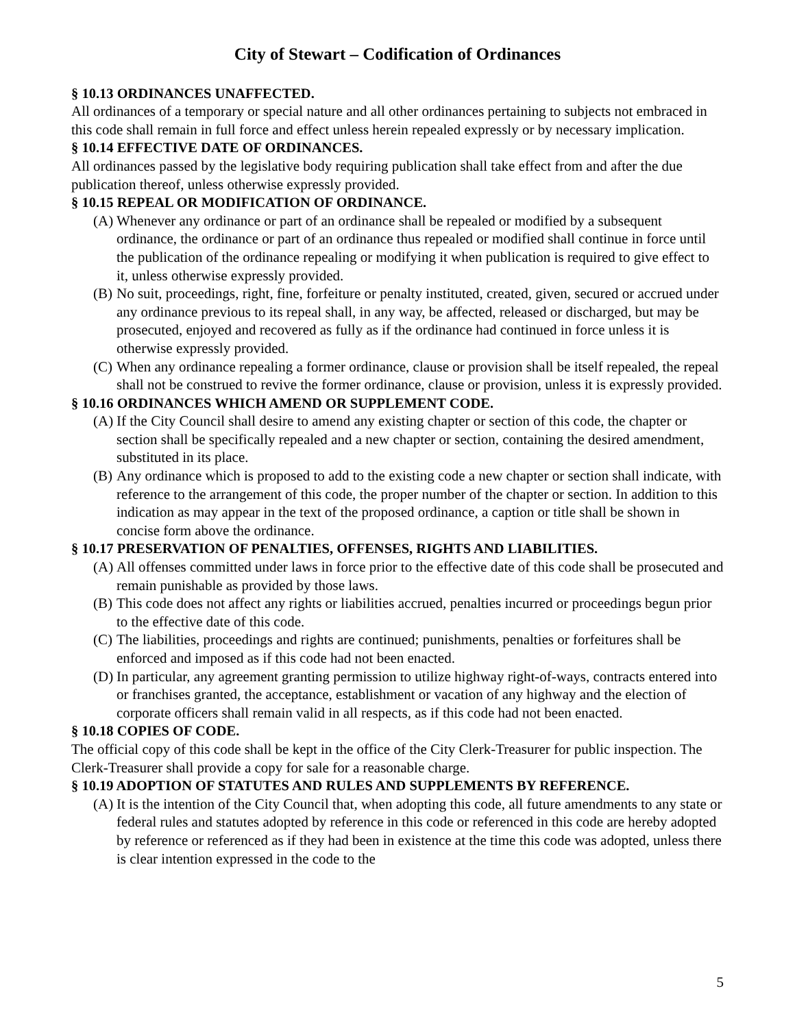City of Stewart – Codification of Ordinances
§ 10.13 ORDINANCES UNAFFECTED.
All ordinances of a temporary or special nature and all other ordinances pertaining to subjects not embraced in this code shall remain in full force and effect unless herein repealed expressly or by necessary implication.
§ 10.14 EFFECTIVE DATE OF ORDINANCES.
All ordinances passed by the legislative body requiring publication shall take effect from and after the due publication thereof, unless otherwise expressly provided.
§ 10.15 REPEAL OR MODIFICATION OF ORDINANCE.
(A)
Whenever any ordinance or part of an ordinance shall be repealed or modified by a subsequent ordinance, the ordinance or part of an ordinance thus repealed or modified shall continue in force until the publication of the ordinance repealing or modifying it when publication is required to give effect to it, unless otherwise expressly provided.
(B)
No suit, proceedings, right, fine, forfeiture or penalty instituted, created, given, secured or accrued under any ordinance previous to its repeal shall, in any way, be affected, released or discharged, but may be prosecuted, enjoyed and recovered as fully as if the ordinance had continued in force unless it is otherwise expressly provided.
(C)
When any ordinance repealing a former ordinance, clause or provision shall be itself repealed, the repeal shall not be construed to revive the former ordinance, clause or provision, unless it is expressly provided.
§ 10.16 ORDINANCES WHICH AMEND OR SUPPLEMENT CODE.
(A)
If the City Council shall desire to amend any existing chapter or section of this code, the chapter or section shall be specifically repealed and a new chapter or section, containing the desired amendment, substituted in its place.
(B)
Any ordinance which is proposed to add to the existing code a new chapter or section shall indicate, with reference to the arrangement of this code, the proper number of the chapter or section. In addition to this indication as may appear in the text of the proposed ordinance, a caption or title shall be shown in concise form above the ordinance.
§ 10.17 PRESERVATION OF PENALTIES, OFFENSES, RIGHTS AND LIABILITIES.
(A)
All offenses committed under laws in force prior to the effective date of this code shall be prosecuted and remain punishable as provided by those laws.
(B)
This code does not affect any rights or liabilities accrued, penalties incurred or proceedings begun prior to the effective date of this code.
(C)
The liabilities, proceedings and rights are continued; punishments, penalties or forfeitures shall be enforced and imposed as if this code had not been enacted.
(D)
In particular, any agreement granting permission to utilize highway right-of-ways, contracts entered into or franchises granted, the acceptance, establishment or vacation of any highway and the election of corporate officers shall remain valid in all respects, as if this code had not been enacted.
§ 10.18 COPIES OF CODE.
The official copy of this code shall be kept in the office of the City Clerk-Treasurer for public inspection. The Clerk-Treasurer shall provide a copy for sale for a reasonable charge.
§ 10.19 ADOPTION OF STATUTES AND RULES AND SUPPLEMENTS BY REFERENCE.
(A)
It is the intention of the City Council that, when adopting this code, all future amendments to any state or federal rules and statutes adopted by reference in this code or referenced in this code are hereby adopted by reference or referenced as if they had been in existence at the time this code was adopted, unless there is clear intention expressed in the code to the
5